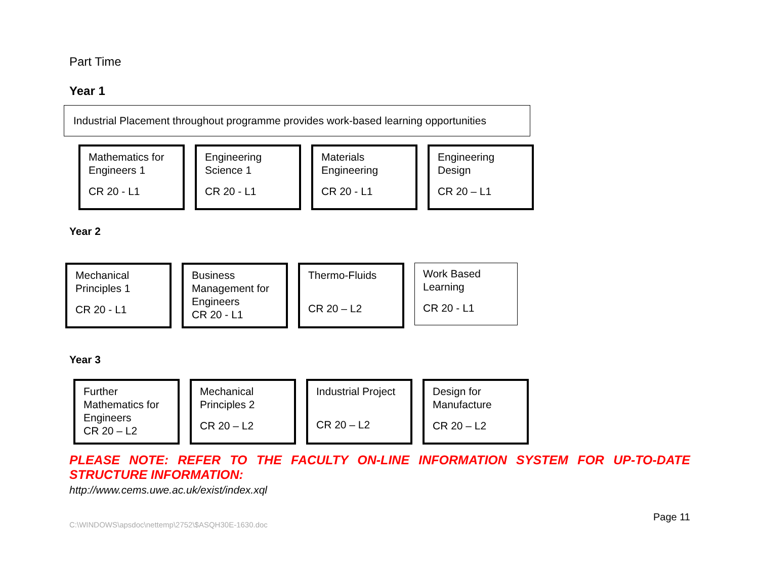Part Time
Year 1
Industrial Placement throughout programme provides work-based learning opportunities
Mathematics for Engineers 1
CR 20 - L1
Engineering Science 1
CR 20 - L1
Materials Engineering
CR 20 - L1
Engineering Design
CR 20 – L1
Year 2
Mechanical Principles 1
CR 20 - L1
Business Management for Engineers
CR 20 - L1
Thermo-Fluids
CR 20 – L2
Work Based Learning
CR 20 - L1
Year 3
Further Mathematics for Engineers
CR 20 – L2
Mechanical Principles 2
CR 20 – L2
Industrial Project
CR 20 – L2
Design for Manufacture
CR 20 – L2
PLEASE NOTE: REFER TO THE FACULTY ON-LINE INFORMATION SYSTEM FOR UP-TO-DATE
STRUCTURE INFORMATION:
http://www.cems.uwe.ac.uk/exist/index.xql
C:\WINDOWS\apsdoc\nettemp\2752\$ASQH30E-1630.doc
Page 11